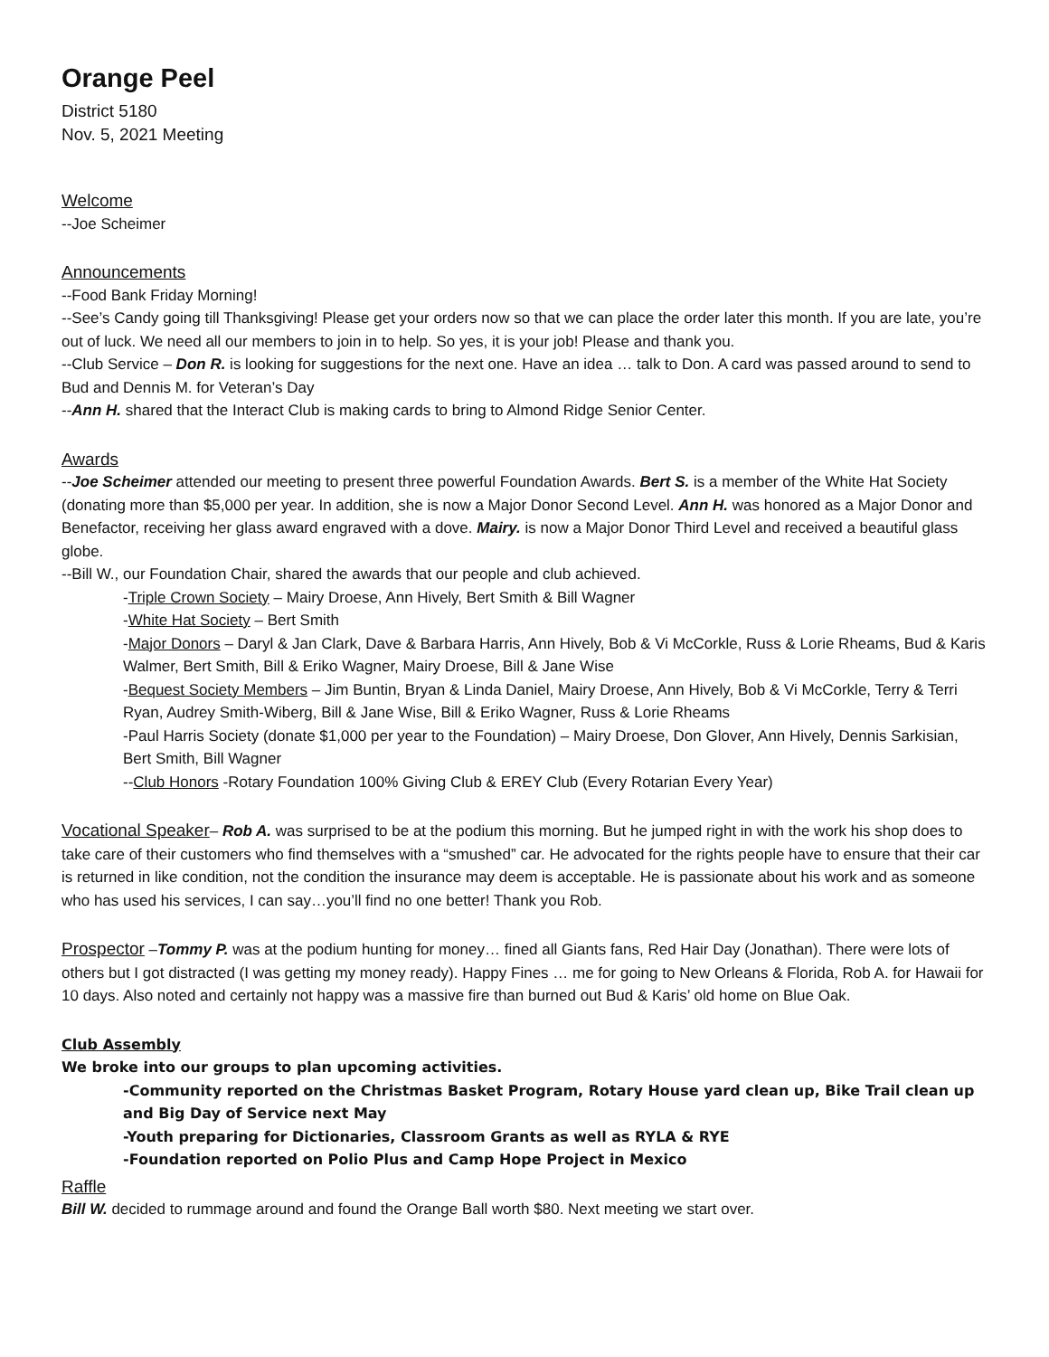Orange Peel
District 5180
Nov. 5, 2021 Meeting
Welcome
--Joe Scheimer
Announcements
--Food Bank Friday Morning!
--See’s Candy going till Thanksgiving! Please get your orders now so that we can place the order later this month. If you are late, you’re out of luck. We need all our members to join in to help. So yes, it is your job! Please and thank you.
--Club Service – Don R. is looking for suggestions for the next one. Have an idea … talk to Don. A card was passed around to send to Bud and Dennis M. for Veteran’s Day
--Ann H. shared that the Interact Club is making cards to bring to Almond Ridge Senior Center.
Awards
--Joe Scheimer attended our meeting to present three powerful Foundation Awards. Bert S. is a member of the White Hat Society (donating more than $5,000 per year. In addition, she is now a Major Donor Second Level. Ann H. was honored as a Major Donor and Benefactor, receiving her glass award engraved with a dove. Mairy. is now a Major Donor Third Level and received a beautiful glass globe.
--Bill W., our Foundation Chair, shared the awards that our people and club achieved.
-Triple Crown Society – Mairy Droese, Ann Hively, Bert Smith & Bill Wagner
-White Hat Society – Bert Smith
-Major Donors – Daryl & Jan Clark, Dave & Barbara Harris, Ann Hively, Bob & Vi McCorkle, Russ & Lorie Rheams, Bud & Karis Walmer, Bert Smith, Bill & Eriko Wagner, Mairy Droese, Bill & Jane Wise
-Bequest Society Members – Jim Buntin, Bryan & Linda Daniel, Mairy Droese, Ann Hively, Bob & Vi McCorkle, Terry & Terri Ryan, Audrey Smith-Wiberg, Bill & Jane Wise, Bill & Eriko Wagner, Russ & Lorie Rheams
-Paul Harris Society (donate $1,000 per year to the Foundation) – Mairy Droese, Don Glover, Ann Hively, Dennis Sarkisian, Bert Smith, Bill Wagner
--Club Honors -Rotary Foundation 100% Giving Club & EREY Club (Every Rotarian Every Year)
Vocational Speaker– Rob A. was surprised to be at the podium this morning. But he jumped right in with the work his shop does to take care of their customers who find themselves with a “smushed” car. He advocated for the rights people have to ensure that their car is returned in like condition, not the condition the insurance may deem is acceptable. He is passionate about his work and as someone who has used his services, I can say…you’ll find no one better! Thank you Rob.
Prospector –Tommy P. was at the podium hunting for money… fined all Giants fans, Red Hair Day (Jonathan). There were lots of others but I got distracted (I was getting my money ready). Happy Fines … me for going to New Orleans & Florida, Rob A. for Hawaii for 10 days. Also noted and certainly not happy was a massive fire than burned out Bud & Karis’ old home on Blue Oak.
Club Assembly
We broke into our groups to plan upcoming activities.
-Community reported on the Christmas Basket Program, Rotary House yard clean up, Bike Trail clean up and Big Day of Service next May
-Youth preparing for Dictionaries, Classroom Grants as well as RYLA & RYE
-Foundation reported on Polio Plus and Camp Hope Project in Mexico
Raffle
Bill W. decided to rummage around and found the Orange Ball worth $80. Next meeting we start over.